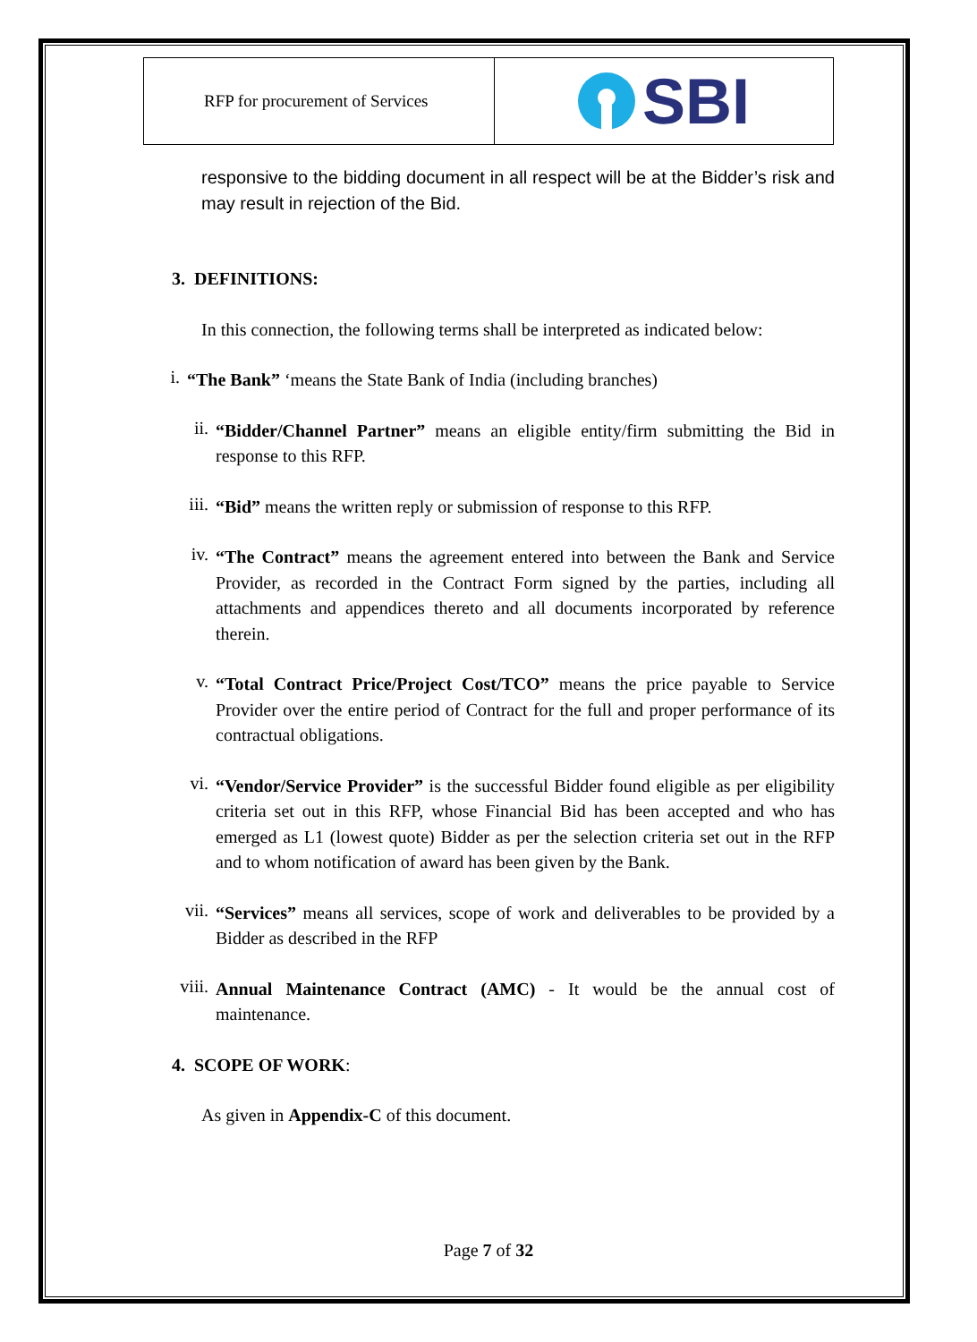RFP for procurement of Services
SBI
responsive to the bidding document in all respect will be at the Bidder’s risk and may result in rejection of the Bid.
3. DEFINITIONS:
In this connection, the following terms shall be interpreted as indicated below:
i. “The Bank” ‘means the State Bank of India (including branches)
ii. “Bidder/Channel Partner” means an eligible entity/firm submitting the Bid in response to this RFP.
iii. “Bid” means the written reply or submission of response to this RFP.
iv. “The Contract” means the agreement entered into between the Bank and Service Provider, as recorded in the Contract Form signed by the parties, including all attachments and appendices thereto and all documents incorporated by reference therein.
v. “Total Contract Price/Project Cost/TCO” means the price payable to Service Provider over the entire period of Contract for the full and proper performance of its contractual obligations.
vi. “Vendor/Service Provider” is the successful Bidder found eligible as per eligibility criteria set out in this RFP, whose Financial Bid has been accepted and who has emerged as L1 (lowest quote) Bidder as per the selection criteria set out in the RFP and to whom notification of award has been given by the Bank.
vii. “Services” means all services, scope of work and deliverables to be provided by a Bidder as described in the RFP
viii. Annual Maintenance Contract (AMC) - It would be the annual cost of maintenance.
4. SCOPE OF WORK:
As given in Appendix-C of this document.
Page 7 of 32